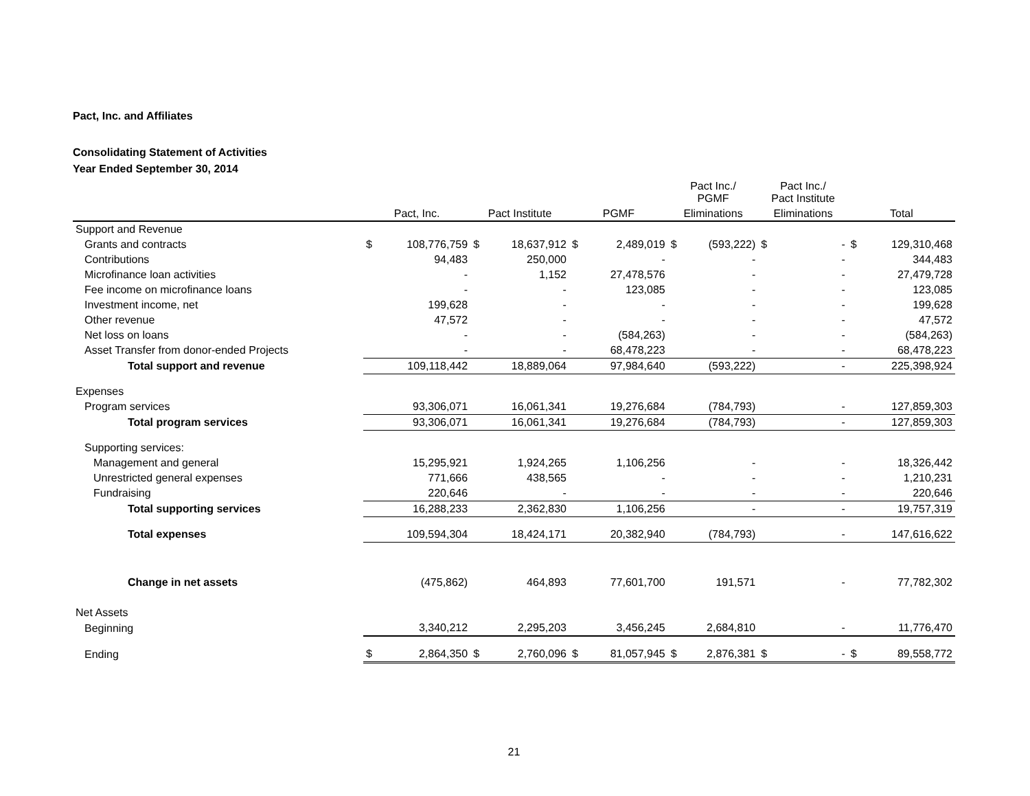Pact, Inc. and Affiliates
Consolidating Statement of Activities
Year Ended September 30, 2014
| | | | | | | | Pact Inc./ PGMF | | Pact Inc./ Pact Institute | | | |
| --- | --- | --- | --- | --- | --- | --- | --- | --- | --- | --- | --- | --- |
| | Pact, Inc. | | Pact Institute | | PGMF | | Eliminations | | Eliminations | | Total | |
| Support and Revenue | | | | | | | | | | | | |
| Grants and contracts | $ | 108,776,759 | $ | 18,637,912 | $ | 2,489,019 | $ | (593,222) | $ | - | $ | 129,310,468 |
| Contributions | | 94,483 | | 250,000 | | - | | - | | - | | 344,483 |
| Microfinance loan activities | | - | | 1,152 | | 27,478,576 | | - | | - | | 27,479,728 |
| Fee income on microfinance loans | | - | | - | | 123,085 | | - | | - | | 123,085 |
| Investment income, net | | 199,628 | | - | | - | | - | | - | | 199,628 |
| Other revenue | | 47,572 | | - | | - | | - | | - | | 47,572 |
| Net loss on loans | | - | | - | | (584,263) | | - | | - | | (584,263) |
| Asset Transfer from donor-ended Projects | | - | | - | | 68,478,223 | | - | | - | | 68,478,223 |
| Total support and revenue | | 109,118,442 | | 18,889,064 | | 97,984,640 | | (593,222) | | - | | 225,398,924 |
| Expenses | | | | | | | | | | | | |
| Program services | | 93,306,071 | | 16,061,341 | | 19,276,684 | | (784,793) | | - | | 127,859,303 |
| Total program services | | 93,306,071 | | 16,061,341 | | 19,276,684 | | (784,793) | | - | | 127,859,303 |
| Supporting services: | | | | | | | | | | | | |
| Management and general | | 15,295,921 | | 1,924,265 | | 1,106,256 | | - | | - | | 18,326,442 |
| Unrestricted general expenses | | 771,666 | | 438,565 | | - | | - | | - | | 1,210,231 |
| Fundraising | | 220,646 | | - | | - | | - | | - | | 220,646 |
| Total supporting services | | 16,288,233 | | 2,362,830 | | 1,106,256 | | - | | - | | 19,757,319 |
| Total expenses | | 109,594,304 | | 18,424,171 | | 20,382,940 | | (784,793) | | - | | 147,616,622 |
| Change in net assets | | (475,862) | | 464,893 | | 77,601,700 | | 191,571 | | - | | 77,782,302 |
| Net Assets | | | | | | | | | | | | |
| Beginning | | 3,340,212 | | 2,295,203 | | 3,456,245 | | 2,684,810 | | - | | 11,776,470 |
| Ending | $ | 2,864,350 | $ | 2,760,096 | $ | 81,057,945 | $ | 2,876,381 | $ | - | $ | 89,558,772 |
21